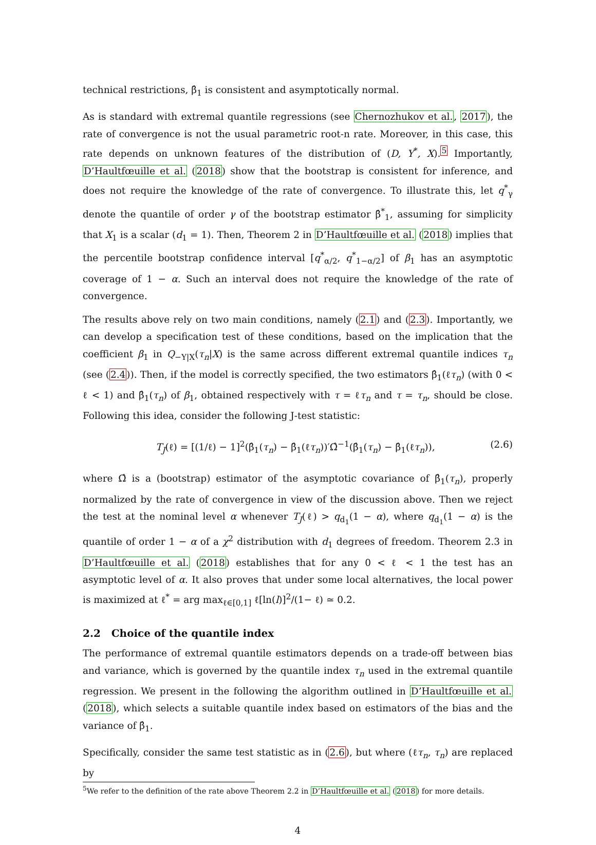technical restrictions, β̂<sub>1</sub> is consistent and asymptotically normal.
As is standard with extremal quantile regressions (see Chernozhukov et al., 2017), the rate of convergence is not the usual parametric root-n rate. Moreover, in this case, this rate depends on unknown features of the distribution of (D, Y<sup>*</sup>, X).<sup>5</sup> Importantly, D’Haultfœuille et al. (2018) show that the bootstrap is consistent for inference, and does not require the knowledge of the rate of convergence. To illustrate this, let q<sup>*</sup><sub>γ</sub> denote the quantile of order γ of the bootstrap estimator β̂<sup>*</sup><sub>1</sub>, assuming for simplicity that X<sub>1</sub> is a scalar (d<sub>1</sub> = 1). Then, Theorem 2 in D’Haultfœuille et al. (2018) implies that the percentile bootstrap confidence interval [q<sup>*</sup><sub>α/2</sub>, q<sup>*</sup><sub>1−α/2</sub>] of β<sub>1</sub> has an asymptotic coverage of 1 − α. Such an interval does not require the knowledge of the rate of convergence.
The results above rely on two main conditions, namely (2.1) and (2.3). Importantly, we can develop a specification test of these conditions, based on the implication that the coefficient β<sub>1</sub> in Q<sub>−Y|X</sub>(τ<sub>n</sub>|X) is the same across different extremal quantile indices τ<sub>n</sub> (see (2.4)). Then, if the model is correctly specified, the two estimators β̂<sub>1</sub>(ℓτ<sub>n</sub>) (with 0 < ℓ < 1) and β̂<sub>1</sub>(τ<sub>n</sub>) of β<sub>1</sub>, obtained respectively with τ = ℓτ<sub>n</sub> and τ = τ<sub>n</sub>, should be close. Following this idea, consider the following J-test statistic:
T<sub>J</sub>(ℓ) = [(1/ℓ) − 1]<sup>2</sup>(β̂<sub>1</sub>(τ<sub>n</sub>) − β̂<sub>1</sub>(ℓτ<sub>n</sub>))′Ω̂<sup>−1</sup>(β̂<sub>1</sub>(τ<sub>n</sub>) − β̂<sub>1</sub>(ℓτ<sub>n</sub>)), (2.6)
where Ω̂ is a (bootstrap) estimator of the asymptotic covariance of β̂<sub>1</sub>(τ<sub>n</sub>), properly normalized by the rate of convergence in view of the discussion above. Then we reject the test at the nominal level α whenever T<sub>J</sub>(ℓ) > q<sub>d<sub>1</sub></sub>(1 − α), where q<sub>d<sub>1</sub></sub>(1 − α) is the quantile of order 1 − α of a χ<sup>2</sup> distribution with d<sub>1</sub> degrees of freedom. Theorem 2.3 in D’Haultfœuille et al. (2018) establishes that for any 0 < ℓ < 1 the test has an asymptotic level of α. It also proves that under some local alternatives, the local power is maximized at ℓ<sup>*</sup> = arg max<sub>ℓ∈[0,1]</sub> ℓ[ln(l)]<sup>2</sup>/(1− ℓ) ≃ 0.2.
2.2 Choice of the quantile index
The performance of extremal quantile estimators depends on a trade-off between bias and variance, which is governed by the quantile index τ<sub>n</sub> used in the extremal quantile regression. We present in the following the algorithm outlined in D’Haultfœuille et al. (2018), which selects a suitable quantile index based on estimators of the bias and the variance of β̂<sub>1</sub>.
Specifically, consider the same test statistic as in (2.6), but where (ℓτ<sub>n</sub>, τ<sub>n</sub>) are replaced by
<sup>5</sup> We refer to the definition of the rate above Theorem 2.2 in D’Haultfœuille et al. (2018) for more details.
4